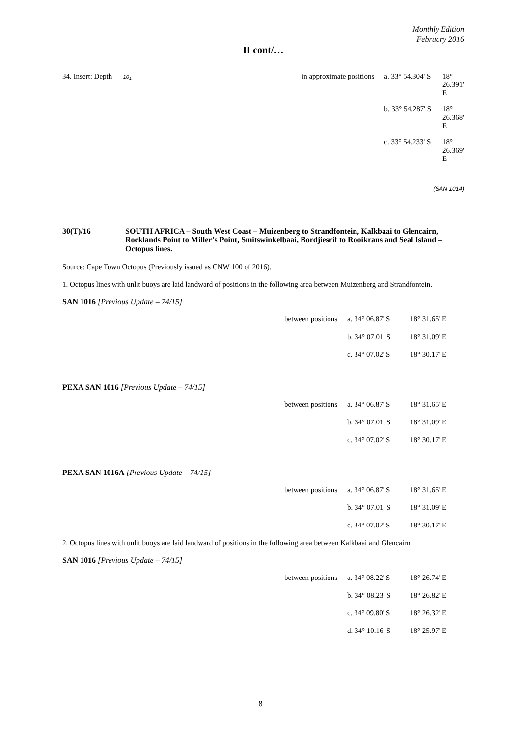Monthly Edition
February 2016
II cont/…
| 34. Insert: Depth 10<sub>1</sub> | in approximate positions | a. 33° 54.304' S | 18° 26.391' E |
| | | b. 33° 54.287' S | 18° 26.368' E |
| | | c. 33° 54.233' S | 18° 26.369' E |
(SAN 1014)
30(T)/16 SOUTH AFRICA – South West Coast – Muizenberg to Strandfontein, Kalkbaai to Glencairn, Rocklands Point to Miller’s Point, Smitswinkelbaai, Bordjiesrif to Rooikrans and Seal Island – Octopus lines.
Source: Cape Town Octopus (Previously issued as CNW 100 of 2016).
1. Octopus lines with unlit buoys are laid landward of positions in the following area between Muizenberg and Strandfontein.
SAN 1016 [Previous Update – 74/15]
| | between positions | a. 34° 06.87' S | 18° 31.65' E |
| | | b. 34° 07.01' S | 18° 31.09' E |
| | | c. 34° 07.02' S | 18° 30.17' E |
PEXA SAN 1016 [Previous Update – 74/15]
| | between positions | a. 34° 06.87' S | 18° 31.65' E |
| | | b. 34° 07.01' S | 18° 31.09' E |
| | | c. 34° 07.02' S | 18° 30.17' E |
PEXA SAN 1016A [Previous Update – 74/15]
| | between positions | a. 34° 06.87' S | 18° 31.65' E |
| | | b. 34° 07.01' S | 18° 31.09' E |
| | | c. 34° 07.02' S | 18° 30.17' E |
2. Octopus lines with unlit buoys are laid landward of positions in the following area between Kalkbaai and Glencairn.
SAN 1016 [Previous Update – 74/15]
| | between positions | a. 34° 08.22' S | 18° 26.74' E |
| | | b. 34° 08.23' S | 18° 26.82' E |
| | | c. 34° 09.80' S | 18° 26.32' E |
| | | d. 34° 10.16' S | 18° 25.97' E |
8